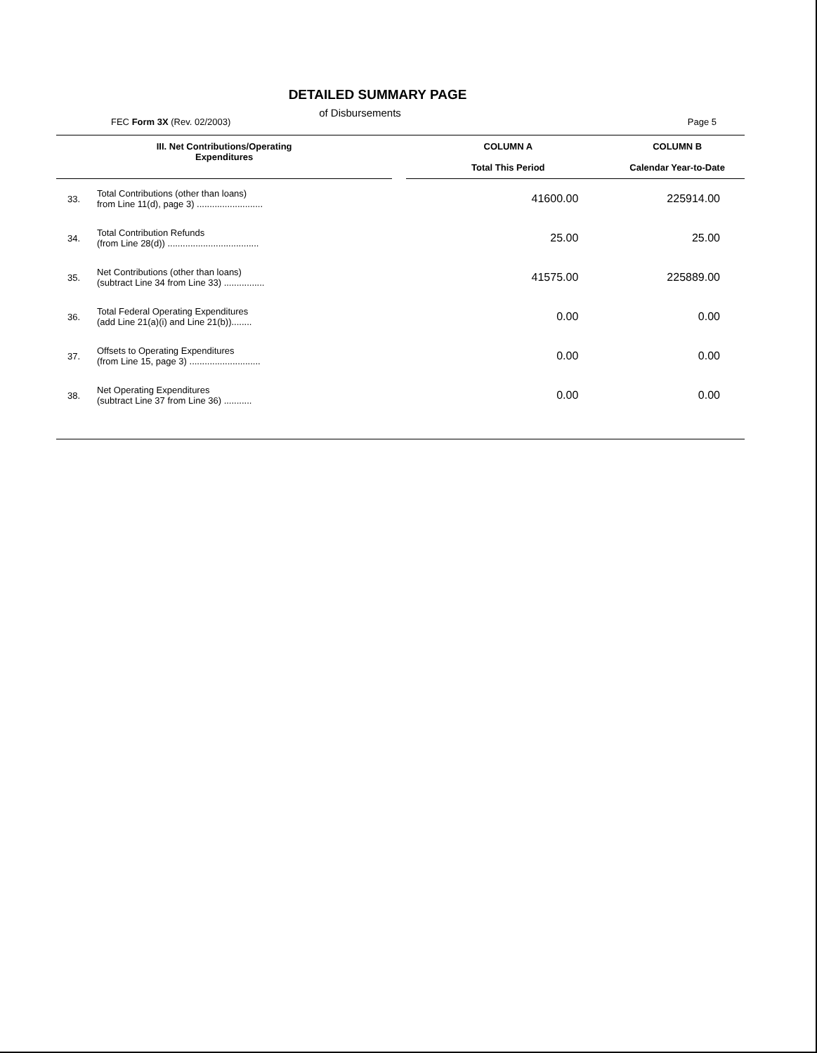DETAILED SUMMARY PAGE
of Disbursements
FEC Form 3X (Rev. 02/2003) Page 5
| III. Net Contributions/Operating Expenditures | | | COLUMN A Total This Period | COLUMN B Calendar Year-to-Date |
| --- | --- | --- | --- | --- |
| 33. | Total Contributions (other than loans) from Line 11(d), page 3) .......................... | | 41600.00 | 225914.00 |
| 34. | Total Contribution Refunds (from Line 28(d)) .................................... | | 25.00 | 25.00 |
| 35. | Net Contributions (other than loans) (subtract Line 34 from Line 33) ................ | | 41575.00 | 225889.00 |
| 36. | Total Federal Operating Expenditures (add Line 21(a)(i) and Line 21(b))........ | | 0.00 | 0.00 |
| 37. | Offsets to Operating Expenditures (from Line 15, page 3) ............................ | | 0.00 | 0.00 |
| 38. | Net Operating Expenditures (subtract Line 37 from Line 36) ........... | | 0.00 | 0.00 |